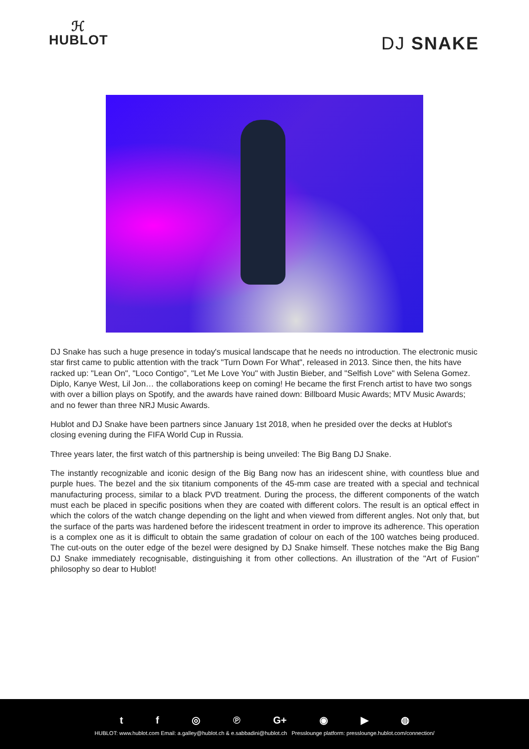ℋ
HUBLOT
DJ SNAKE
DJ Snake has such a huge presence in today's musical landscape that he needs no introduction. The electronic music star first came to public attention with the track "Turn Down For What", released in 2013. Since then, the hits have racked up: "Lean On", "Loco Contigo", "Let Me Love You" with Justin Bieber, and "Selfish Love" with Selena Gomez. Diplo, Kanye West, Lil Jon… the collaborations keep on coming! He became the first French artist to have two songs with over a billion plays on Spotify, and the awards have rained down: Billboard Music Awards; MTV Music Awards; and no fewer than three NRJ Music Awards.
Hublot and DJ Snake have been partners since January 1st 2018, when he presided over the decks at Hublot's closing evening during the FIFA World Cup in Russia.
Three years later, the first watch of this partnership is being unveiled: The Big Bang DJ Snake.
The instantly recognizable and iconic design of the Big Bang now has an iridescent shine, with countless blue and purple hues. The bezel and the six titanium components of the 45-mm case are treated with a special and technical manufacturing process, similar to a black PVD treatment. During the process, the different components of the watch must each be placed in specific positions when they are coated with different colors. The result is an optical effect in which the colors of the watch change depending on the light and when viewed from different angles. Not only that, but the surface of the parts was hardened before the iridescent treatment in order to improve its adherence. This operation is a complex one as it is difficult to obtain the same gradation of colour on each of the 100 watches being produced. The cut-outs on the outer edge of the bezel were designed by DJ Snake himself. These notches make the Big Bang DJ Snake immediately recognisable, distinguishing it from other collections. An illustration of the "Art of Fusion" philosophy so dear to Hublot!
t f ◎ ℗ G+ ◉ ▶ ◍
HUBLOT: www.hublot.com Email: a.galley@hublot.ch & e.sabbadini@hublot.ch Presslounge platform: presslounge.hublot.com/connection/